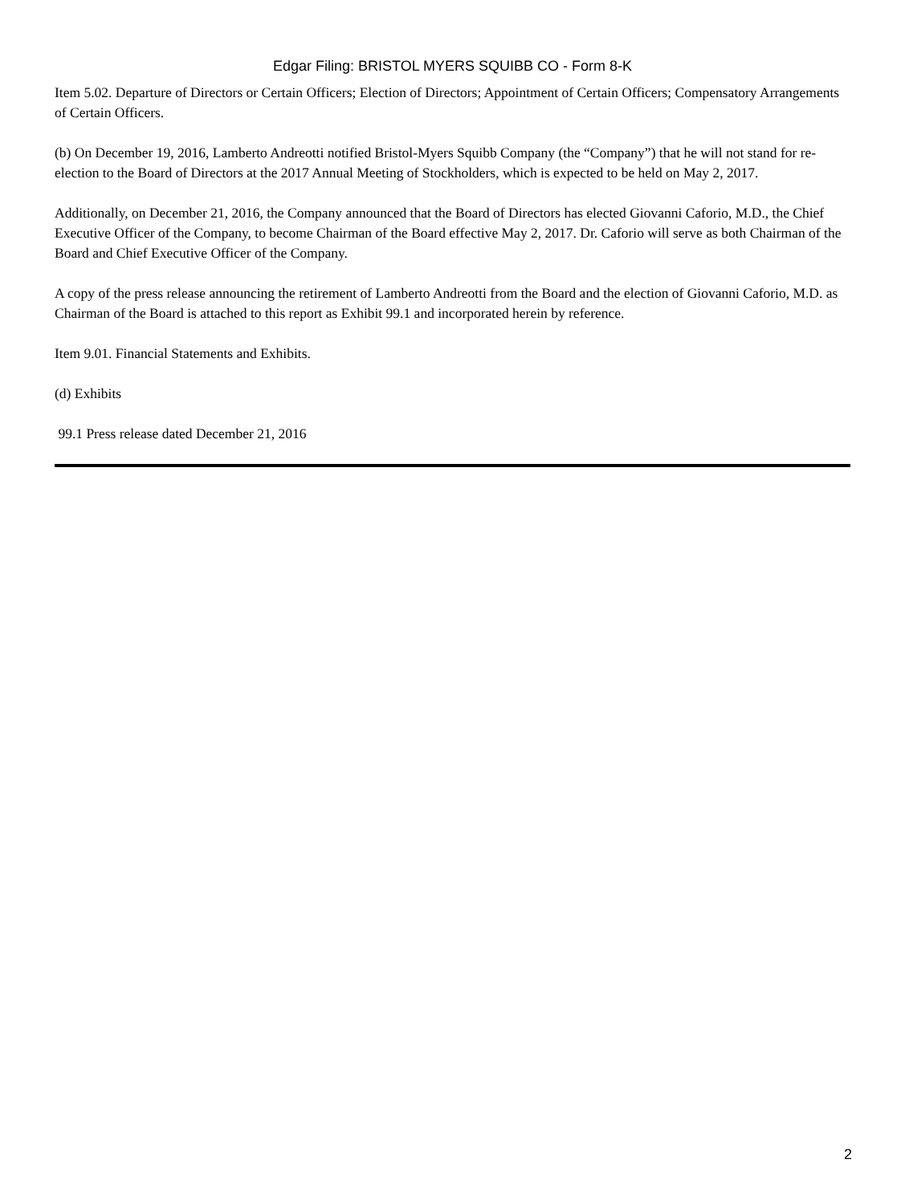Edgar Filing: BRISTOL MYERS SQUIBB CO - Form 8-K
Item 5.02. Departure of Directors or Certain Officers; Election of Directors; Appointment of Certain Officers; Compensatory Arrangements of Certain Officers.
(b) On December 19, 2016, Lamberto Andreotti notified Bristol-Myers Squibb Company (the “Company”) that he will not stand for re-election to the Board of Directors at the 2017 Annual Meeting of Stockholders, which is expected to be held on May 2, 2017.
Additionally, on December 21, 2016, the Company announced that the Board of Directors has elected Giovanni Caforio, M.D., the Chief Executive Officer of the Company, to become Chairman of the Board effective May 2, 2017. Dr. Caforio will serve as both Chairman of the Board and Chief Executive Officer of the Company.
A copy of the press release announcing the retirement of Lamberto Andreotti from the Board and the election of Giovanni Caforio, M.D. as Chairman of the Board is attached to this report as Exhibit 99.1 and incorporated herein by reference.
Item 9.01. Financial Statements and Exhibits.
(d) Exhibits
99.1 Press release dated December 21, 2016
2